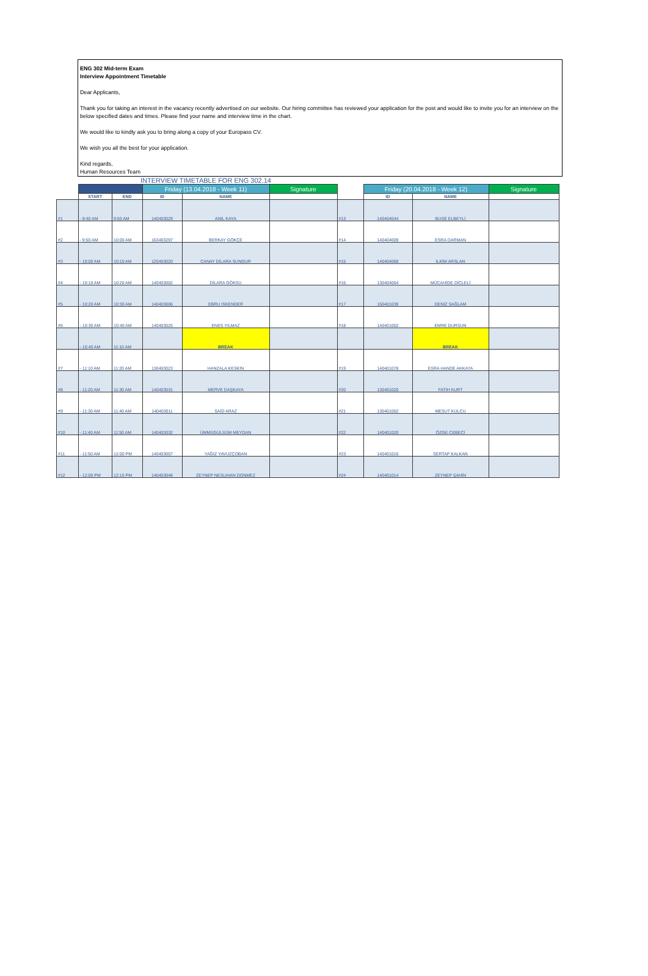ENG 302 Mid-term Exam
Interview Appointment Timetable
Dear Applicants,
Thank you for taking an interest in the vacancy recently advertised on our website. Our hiring committee has reviewed your application for the post and would like to invite you for an interview on the below specified dates and times. Please find your name and interview time in the chart.
We would like to kindly ask you to bring along a copy of your Europass CV.
We wish you all the best for your application.
Kind regards,
Human Resources Team
INTERVIEW TIMETABLE FOR ENG 302.14
| | | | Friday (13.04.2018 - Week 11) | | Signature | | Friday (20.04.2018 - Week 12) | | Signature |
| | START | END | ID | NAME | | | ID | NAME | |
| #1 | - 9:40 AM | 9:50 AM | 140403029 | ANIL KAYA | | #13 | 140404044 | BUSE ELBEYLİ | |
| #2 | - 9:50 AM | 10:00 AM | 163403297 | BERKAY GÖKÇE | | #14 | 140404009 | ESRA DARMAN | |
| #3 | - 10:00 AM | 10:10 AM | 120403020 | CANAY DİLARA SUNGUR | | #15 | 140404069 | İLKİM ARSLAN | |
| #4 | - 10:10 AM | 10:20 AM | 140403002 | DİLARA GÖKSU | | #16 | 130404004 | MÜCAHİDE DİCLELİ | |
| #5 | - 10:20 AM | 10:30 AM | 140403006 | EBRU İSKENDER | | #17 | 150401039 | DENİZ SAĞLAM | |
| #6 | - 10:30 AM | 10:40 AM | 140403025 | ENES YILMAZ | | #18 | 140401002 | EMRE DURSUN | |
| | - 10:40 AM | 11:10 AM | | BREAK | | | | BREAK | |
| #7 | - 11:10 AM | 11:20 AM | 130403023 | HANZALA KESKİN | | #19 | 140401078 | ESRA HANDE AKKAYA | |
| #8 | - 11:20 AM | 11:30 AM | 140403031 | MERVE DAŞKAYA | | #20 | 130401020 | FATİH KURT | |
| #9 | - 11:30 AM | 11:40 AM | 140403011 | SAİD ARAZ | | #21 | 130401002 | MESUT KULCU | |
| #10 | - 11:40 AM | 11:50 AM | 140403032 | ÜMMÜGÜLSÜM MEYDAN | | #22 | 140401020 | ÖZGE CEBECİ | |
| #11 | - 11:50 AM | 12:00 PM | 140403007 | YAĞIZ YAVUZÇOBAN | | #23 | 140401016 | SERTAP KALKAN | |
| #12 | - 12:00 PM | 12:10 PM | 140403048 | ZEYNEP NESLIHAN DONMEZ | | #24 | 140401014 | ZEYNEP ŞAHİN | |